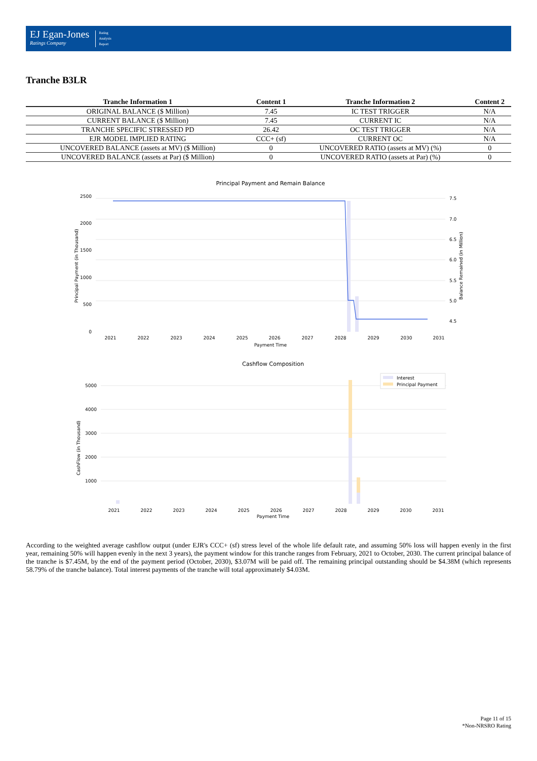EJ Egan-Jones
Ratings Company
Rating
Analysis
Report
Tranche B3LR
| Tranche Information 1 | Content 1 | Tranche Information 2 | Content 2 |
| --- | --- | --- | --- |
| ORIGINAL BALANCE ($ Million) | 7.45 | IC TEST TRIGGER | N/A |
| CURRENT BALANCE ($ Million) | 7.45 | CURRENT IC | N/A |
| TRANCHE SPECIFIC STRESSED PD | 26.42 | OC TEST TRIGGER | N/A |
| EJR MODEL IMPLIED RATING | CCC+ (sf) | CURRENT OC | N/A |
| UNCOVERED BALANCE (assets at MV) ($ Million) | 0 | UNCOVERED RATIO (assets at MV) (%) | 0 |
| UNCOVERED BALANCE (assets at Par) ($ Million) | 0 | UNCOVERED RATIO (assets at Par) (%) | 0 |
Principal Payment and Remain Balance
2500
2000
1500
1000
500
0
7.5
7.0
6.5
6.0
5.5
5.0
4.5
2021
2022
2023
2024
2025
2026
2027
2028
2029
2030
2031
Payment Time
Principal Payment (in Thousand)
Balance Remained (in Million)
Cashflow Composition
5000
4000
3000
2000
1000
2021
2022
2023
2024
2025
2026
2027
2028
2029
2030
2031
Payment Time
CashFlow (in Thousand)
Interest
Principal Payment
According to the weighted average cashflow output (under EJR's CCC+ (sf) stress level of the whole life default rate, and assuming 50% loss will happen evenly in the first year, remaining 50% will happen evenly in the next 3 years), the payment window for this tranche ranges from February, 2021 to October, 2030. The current principal balance of the tranche is $7.45M, by the end of the payment period (October, 2030), $3.07M will be paid off. The remaining principal outstanding should be $4.38M (which represents 58.79% of the tranche balance). Total interest payments of the tranche will total approximately $4.03M.
Page 11 of 15
*Non-NRSRO Rating